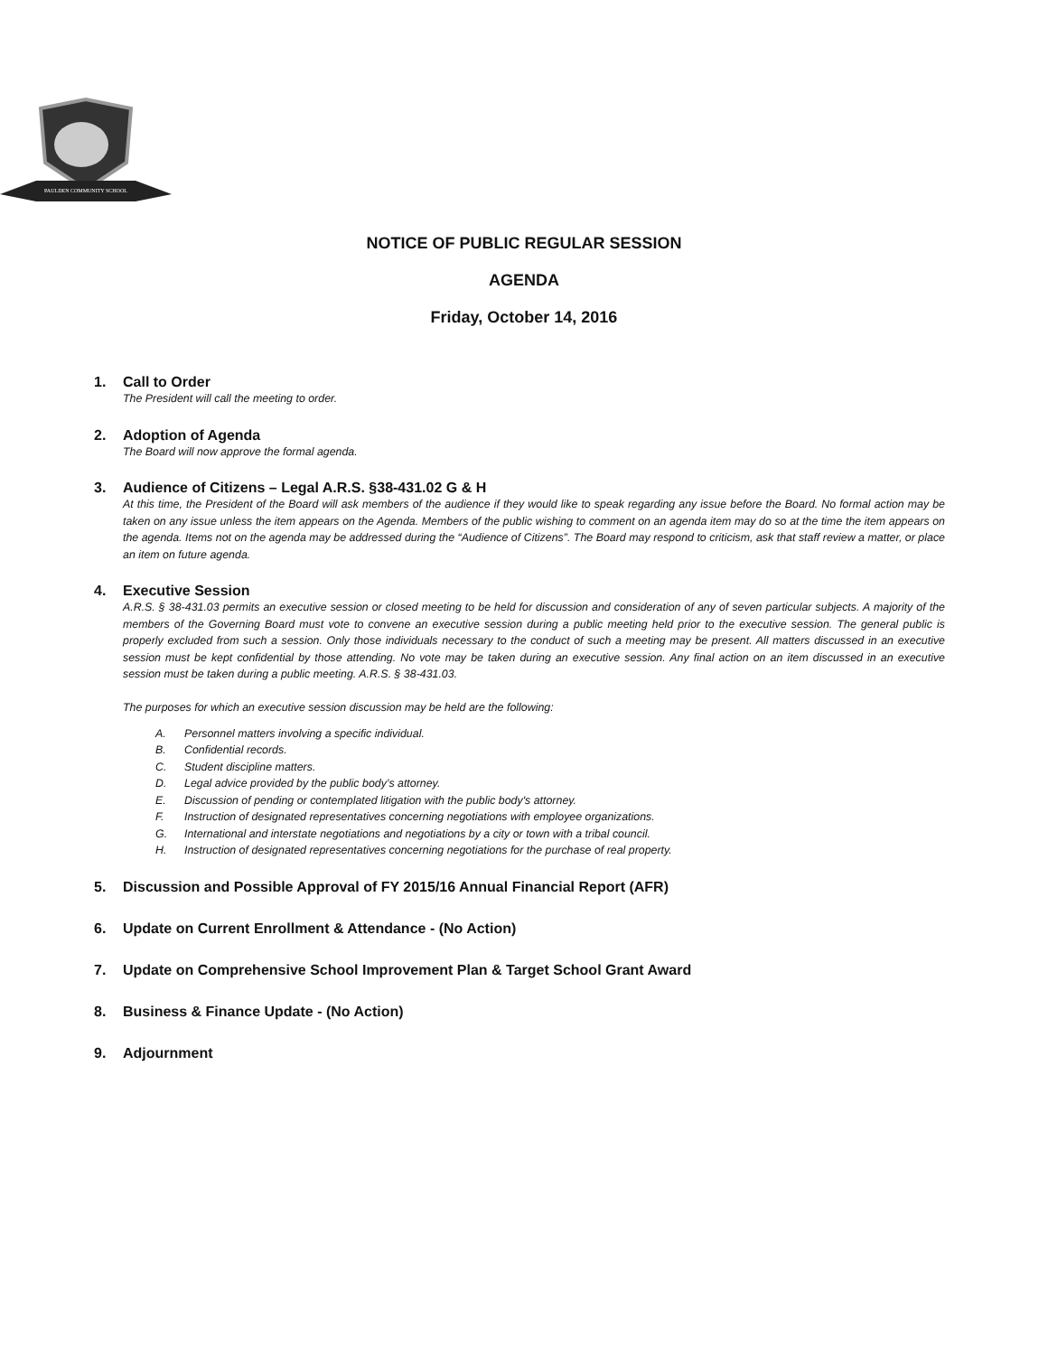PAULDEN COMMUNITY SCHOOL
NOTICE OF PUBLIC REGULAR SESSION
AGENDA
Friday, October 14, 2016
1. Call to Order
The President will call the meeting to order.
2. Adoption of Agenda
The Board will now approve the formal agenda.
3. Audience of Citizens – Legal A.R.S. §38-431.02 G & H
At this time, the President of the Board will ask members of the audience if they would like to speak regarding any issue before the Board. No formal action may be taken on any issue unless the item appears on the Agenda. Members of the public wishing to comment on an agenda item may do so at the time the item appears on the agenda. Items not on the agenda may be addressed during the “Audience of Citizens”. The Board may respond to criticism, ask that staff review a matter, or place an item on future agenda.
4. Executive Session
A.R.S. § 38-431.03 permits an executive session or closed meeting to be held for discussion and consideration of any of seven particular subjects. A majority of the members of the Governing Board must vote to convene an executive session during a public meeting held prior to the executive session. The general public is properly excluded from such a session. Only those individuals necessary to the conduct of such a meeting may be present. All matters discussed in an executive session must be kept confidential by those attending. No vote may be taken during an executive session. Any final action on an item discussed in an executive session must be taken during a public meeting. A.R.S. § 38-431.03.
The purposes for which an executive session discussion may be held are the following:
A. Personnel matters involving a specific individual.
B. Confidential records.
C. Student discipline matters.
D. Legal advice provided by the public body’s attorney.
E. Discussion of pending or contemplated litigation with the public body's attorney.
F. Instruction of designated representatives concerning negotiations with employee organizations.
G. International and interstate negotiations and negotiations by a city or town with a tribal council.
H. Instruction of designated representatives concerning negotiations for the purchase of real property.
5. Discussion and Possible Approval of FY 2015/16 Annual Financial Report (AFR)
6. Update on Current Enrollment & Attendance - (No Action)
7. Update on Comprehensive School Improvement Plan & Target School Grant Award
8. Business & Finance Update - (No Action)
9. Adjournment